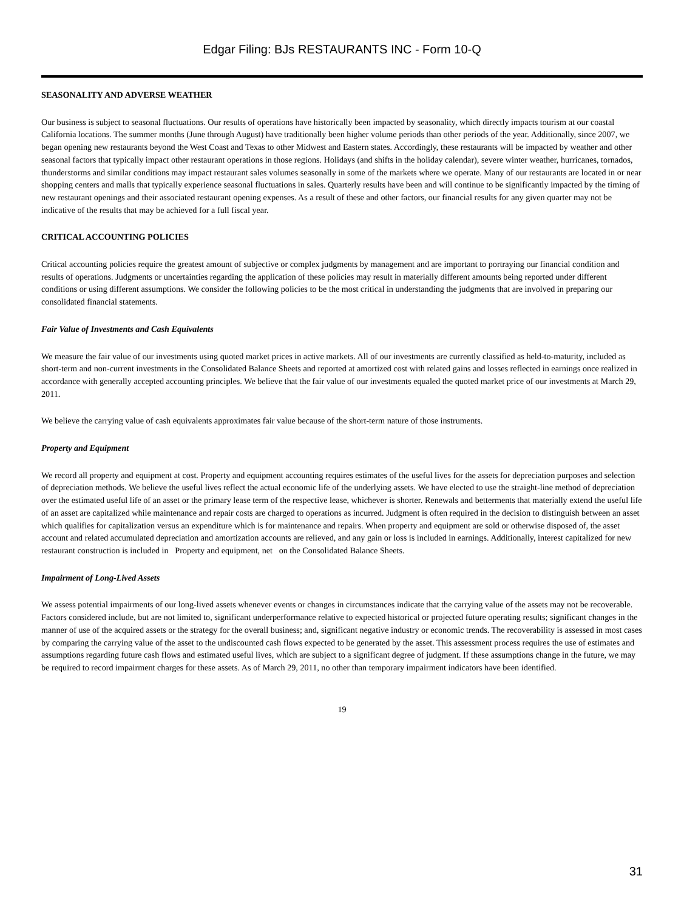Edgar Filing: BJs RESTAURANTS INC - Form 10-Q
SEASONALITY AND ADVERSE WEATHER
Our business is subject to seasonal fluctuations. Our results of operations have historically been impacted by seasonality, which directly impacts tourism at our coastal California locations. The summer months (June through August) have traditionally been higher volume periods than other periods of the year. Additionally, since 2007, we began opening new restaurants beyond the West Coast and Texas to other Midwest and Eastern states. Accordingly, these restaurants will be impacted by weather and other seasonal factors that typically impact other restaurant operations in those regions. Holidays (and shifts in the holiday calendar), severe winter weather, hurricanes, tornados, thunderstorms and similar conditions may impact restaurant sales volumes seasonally in some of the markets where we operate. Many of our restaurants are located in or near shopping centers and malls that typically experience seasonal fluctuations in sales. Quarterly results have been and will continue to be significantly impacted by the timing of new restaurant openings and their associated restaurant opening expenses. As a result of these and other factors, our financial results for any given quarter may not be indicative of the results that may be achieved for a full fiscal year.
CRITICAL ACCOUNTING POLICIES
Critical accounting policies require the greatest amount of subjective or complex judgments by management and are important to portraying our financial condition and results of operations. Judgments or uncertainties regarding the application of these policies may result in materially different amounts being reported under different conditions or using different assumptions. We consider the following policies to be the most critical in understanding the judgments that are involved in preparing our consolidated financial statements.
Fair Value of Investments and Cash Equivalents
We measure the fair value of our investments using quoted market prices in active markets. All of our investments are currently classified as held-to-maturity, included as short-term and non-current investments in the Consolidated Balance Sheets and reported at amortized cost with related gains and losses reflected in earnings once realized in accordance with generally accepted accounting principles. We believe that the fair value of our investments equaled the quoted market price of our investments at March 29, 2011.
We believe the carrying value of cash equivalents approximates fair value because of the short-term nature of those instruments.
Property and Equipment
We record all property and equipment at cost. Property and equipment accounting requires estimates of the useful lives for the assets for depreciation purposes and selection of depreciation methods. We believe the useful lives reflect the actual economic life of the underlying assets. We have elected to use the straight-line method of depreciation over the estimated useful life of an asset or the primary lease term of the respective lease, whichever is shorter. Renewals and betterments that materially extend the useful life of an asset are capitalized while maintenance and repair costs are charged to operations as incurred. Judgment is often required in the decision to distinguish between an asset which qualifies for capitalization versus an expenditure which is for maintenance and repairs. When property and equipment are sold or otherwise disposed of, the asset account and related accumulated depreciation and amortization accounts are relieved, and any gain or loss is included in earnings. Additionally, interest capitalized for new restaurant construction is included in Property and equipment, net on the Consolidated Balance Sheets.
Impairment of Long-Lived Assets
We assess potential impairments of our long-lived assets whenever events or changes in circumstances indicate that the carrying value of the assets may not be recoverable. Factors considered include, but are not limited to, significant underperformance relative to expected historical or projected future operating results; significant changes in the manner of use of the acquired assets or the strategy for the overall business; and, significant negative industry or economic trends. The recoverability is assessed in most cases by comparing the carrying value of the asset to the undiscounted cash flows expected to be generated by the asset. This assessment process requires the use of estimates and assumptions regarding future cash flows and estimated useful lives, which are subject to a significant degree of judgment. If these assumptions change in the future, we may be required to record impairment charges for these assets. As of March 29, 2011, no other than temporary impairment indicators have been identified.
19
31